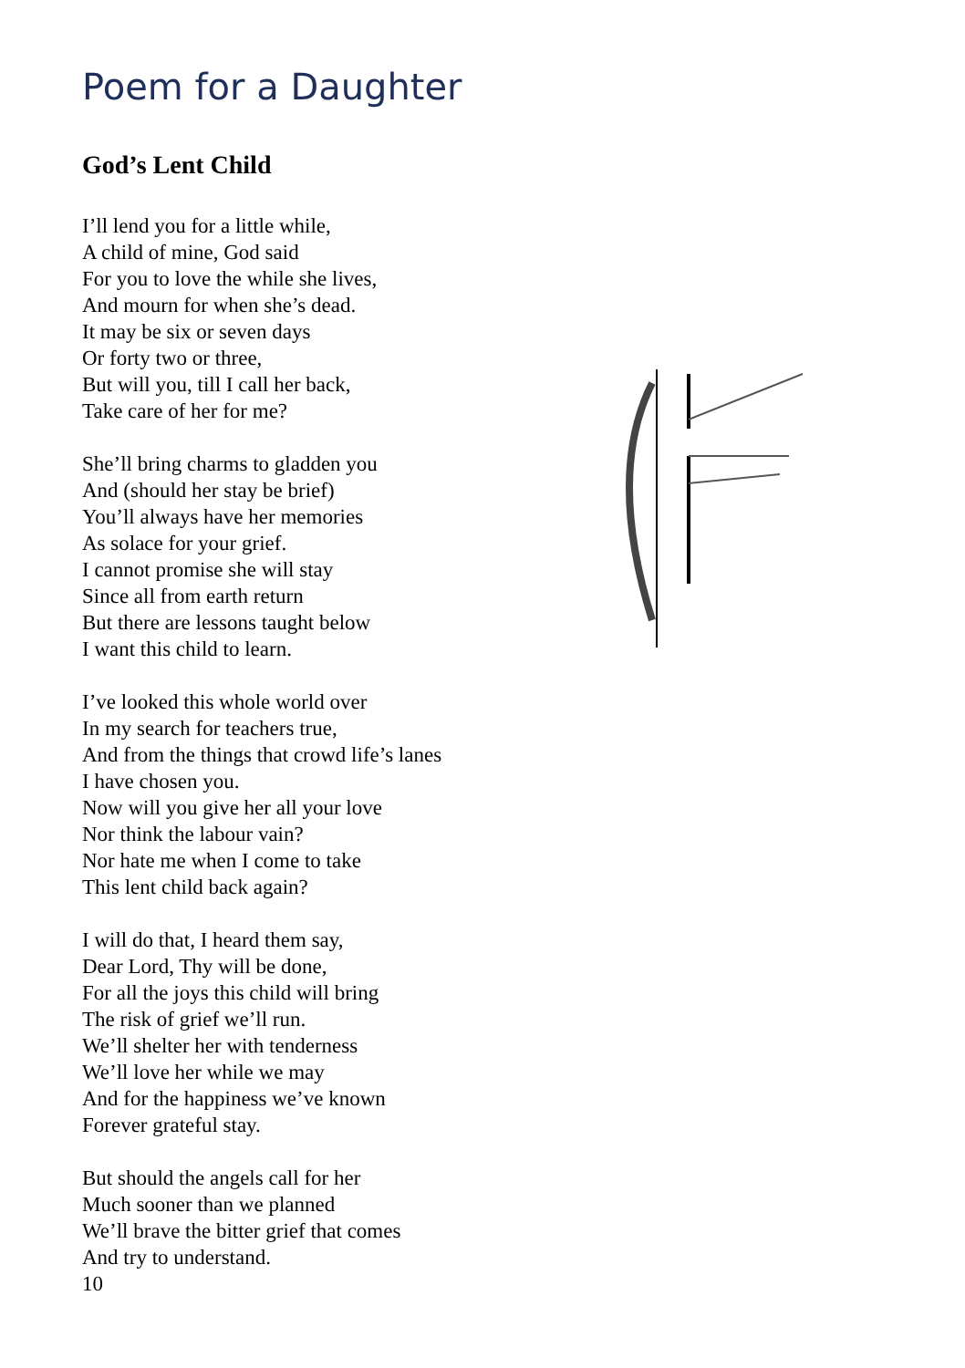Poem for a Daughter
God’s Lent Child
I’ll lend you for a little while,
A child of mine, God said
For you to love the while she lives,
And mourn for when she’s dead.
It may be six or seven days
Or forty two or three,
But will you, till I call her back,
Take care of her for me?
She’ll bring charms to gladden you
And (should her stay be brief)
You’ll always have her memories
As solace for your grief.
I cannot promise she will stay
Since all from earth return
But there are lessons taught below
I want this child to learn.
I’ve looked this whole world over
In my search for teachers true,
And from the things that crowd life’s lanes
I have chosen you.
Now will you give her all your love
Nor think the labour vain?
Nor hate me when I come to take
This lent child back again?
I will do that, I heard them say,
Dear Lord, Thy will be done,
For all the joys this child will bring
The risk of grief we’ll run.
We’ll shelter her with tenderness
We’ll love her while we may
And for the happiness we’ve known
Forever grateful stay.
But should the angels call for her
Much sooner than we planned
We’ll brave the bitter grief that comes
And try to understand.
10